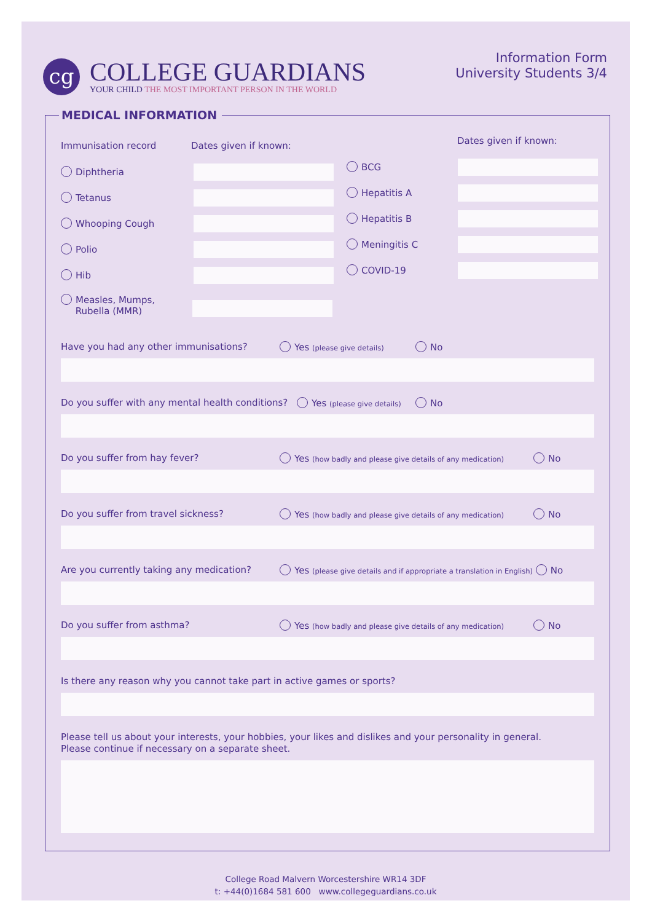cg
COLLEGE GUARDIANS
YOUR CHILD THE MOST IMPORTANT PERSON IN THE WORLD
Information Form
University Students 3/4
MEDICAL INFORMATION
Immunisation record Dates given if known: Dates given if known:
Diphtheria
Tetanus
Whooping Cough
Polio
Hib
Measles, Mumps,
Rubella (MMR)
BCG
Hepatitis A
Hepatitis B
Meningitis C
COVID-19
Have you had any other immunisations?
Yes (please give details) No
Do you suffer with any mental health conditions?
Yes (please give details) No
Do you suffer from hay fever?
Yes (how badly and please give details of any medication)
No
Do you suffer from travel sickness?
Yes (how badly and please give details of any medication)
No
Are you currently taking any medication?
Yes (please give details and if appropriate a translation in English) No
Do you suffer from asthma?
Yes (how badly and please give details of any medication)
No
Is there any reason why you cannot take part in active games or sports?
Please tell us about your interests, your hobbies, your likes and dislikes and your personality in general.
Please continue if necessary on a separate sheet.
College Road Malvern Worcestershire WR14 3DF
t: +44(0)1684 581 600 www.collegeguardians.co.uk